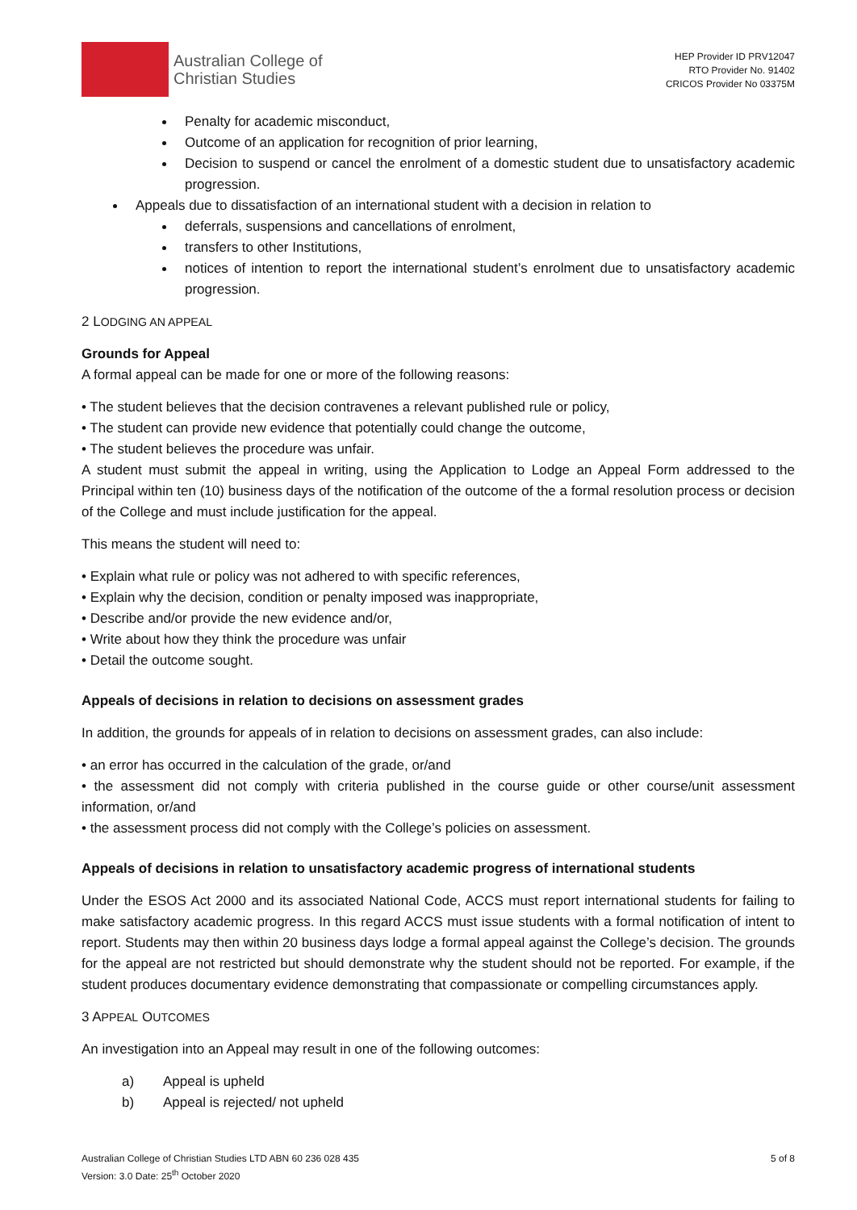Australian College of
Christian Studies
HEP Provider ID PRV12047
RTO Provider No. 91402
CRICOS Provider No 03375M
Penalty for academic misconduct,
Outcome of an application for recognition of prior learning,
Decision to suspend or cancel the enrolment of a domestic student due to unsatisfactory academic progression.
Appeals due to dissatisfaction of an international student with a decision in relation to
deferrals, suspensions and cancellations of enrolment,
transfers to other Institutions,
notices of intention to report the international student’s enrolment due to unsatisfactory academic progression.
2 LODGING AN APPEAL
Grounds for Appeal
A formal appeal can be made for one or more of the following reasons:
• The student believes that the decision contravenes a relevant published rule or policy,
• The student can provide new evidence that potentially could change the outcome,
• The student believes the procedure was unfair.
A student must submit the appeal in writing, using the Application to Lodge an Appeal Form addressed to the Principal within ten (10) business days of the notification of the outcome of the a formal resolution process or decision of the College and must include justification for the appeal.
This means the student will need to:
• Explain what rule or policy was not adhered to with specific references,
• Explain why the decision, condition or penalty imposed was inappropriate,
• Describe and/or provide the new evidence and/or,
• Write about how they think the procedure was unfair
• Detail the outcome sought.
Appeals of decisions in relation to decisions on assessment grades
In addition, the grounds for appeals of in relation to decisions on assessment grades, can also include:
• an error has occurred in the calculation of the grade, or/and
• the assessment did not comply with criteria published in the course guide or other course/unit assessment information, or/and
• the assessment process did not comply with the College’s policies on assessment.
Appeals of decisions in relation to unsatisfactory academic progress of international students
Under the ESOS Act 2000 and its associated National Code, ACCS must report international students for failing to make satisfactory academic progress. In this regard ACCS must issue students with a formal notification of intent to report. Students may then within 20 business days lodge a formal appeal against the College’s decision. The grounds for the appeal are not restricted but should demonstrate why the student should not be reported. For example, if the student produces documentary evidence demonstrating that compassionate or compelling circumstances apply.
3 APPEAL OUTCOMES
An investigation into an Appeal may result in one of the following outcomes:
a) Appeal is upheld
b) Appeal is rejected/ not upheld
Australian College of Christian Studies LTD ABN 60 236 028 435
Version: 3.0 Date: 25<sup>th</sup> October 2020
5 of 8